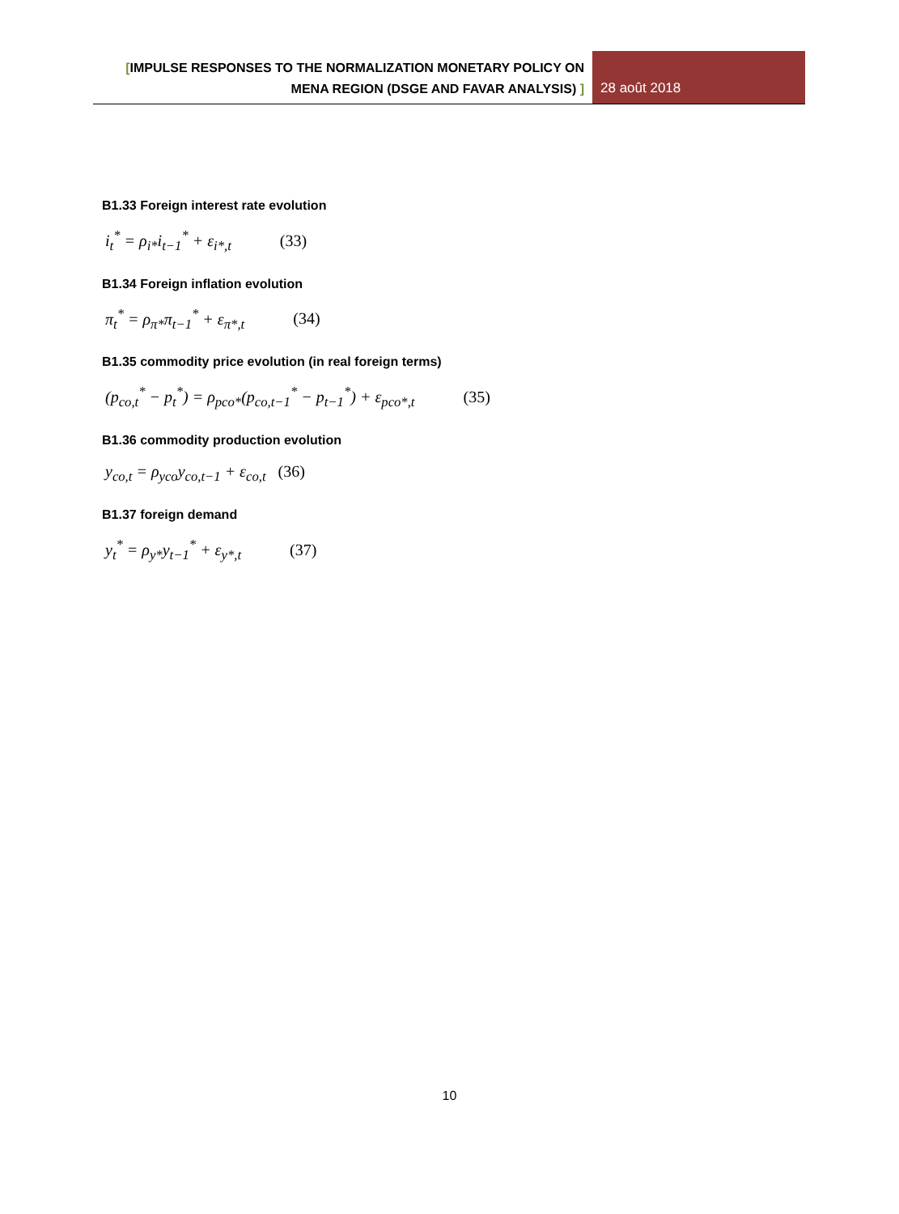[IMPULSE RESPONSES TO THE NORMALIZATION MONETARY POLICY ON
MENA REGION (DSGE AND FAVAR ANALYSIS) ]
28 août 2018
B1.33 Foreign interest rate evolution
i<sub>t</sub><sup>*</sup> = ρ<sub>i*</sub>i<sub>t−1</sub><sup>*</sup> + ε<sub>i*,t</sub> (33)
B1.34 Foreign inflation evolution
π<sub>t</sub><sup>*</sup> = ρ<sub>π*</sub>π<sub>t−1</sub><sup>*</sup> + ε<sub>π*,t</sub> (34)
B1.35 commodity price evolution (in real foreign terms)
(p<sub>co,t</sub><sup>*</sup> − p<sub>t</sub><sup>*</sup>) = ρ<sub>pco*</sub>(p<sub>co,t−1</sub><sup>*</sup> − p<sub>t−1</sub><sup>*</sup>) + ε<sub>pco*,t</sub> (35)
B1.36 commodity production evolution
y<sub>co,t</sub> = ρ<sub>yco</sub>y<sub>co,t−1</sub> + ε<sub>co,t</sub> (36)
B1.37 foreign demand
y<sub>t</sub><sup>*</sup> = ρ<sub>y*</sub>y<sub>t−1</sub><sup>*</sup> + ε<sub>y*,t</sub> (37)
10